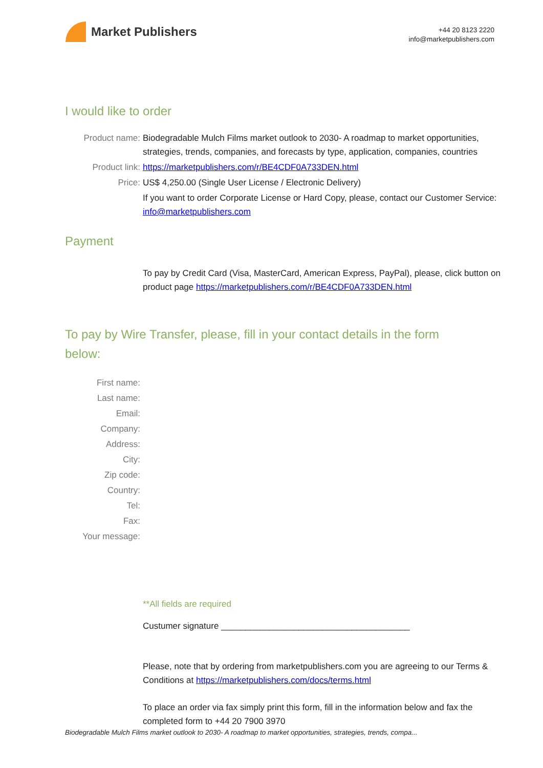Market Publishers
+44 20 8123 2220
info@marketpublishers.com
I would like to order
Product name: Biodegradable Mulch Films market outlook to 2030- A roadmap to market opportunities, strategies, trends, companies, and forecasts by type, application, companies, countries
Product link: https://marketpublishers.com/r/BE4CDF0A733DEN.html
Price: US$ 4,250.00 (Single User License / Electronic Delivery)
If you want to order Corporate License or Hard Copy, please, contact our Customer Service:
info@marketpublishers.com
Payment
To pay by Credit Card (Visa, MasterCard, American Express, PayPal), please, click button on product page https://marketpublishers.com/r/BE4CDF0A733DEN.html
To pay by Wire Transfer, please, fill in your contact details in the form below:
First name:
Last name:
Email:
Company:
Address:
City:
Zip code:
Country:
Tel:
Fax:
Your message:
**All fields are required
Custumer signature _______________________________________
Please, note that by ordering from marketpublishers.com you are agreeing to our Terms & Conditions at https://marketpublishers.com/docs/terms.html
To place an order via fax simply print this form, fill in the information below and fax the completed form to +44 20 7900 3970
Biodegradable Mulch Films market outlook to 2030- A roadmap to market opportunities, strategies, trends, compa...